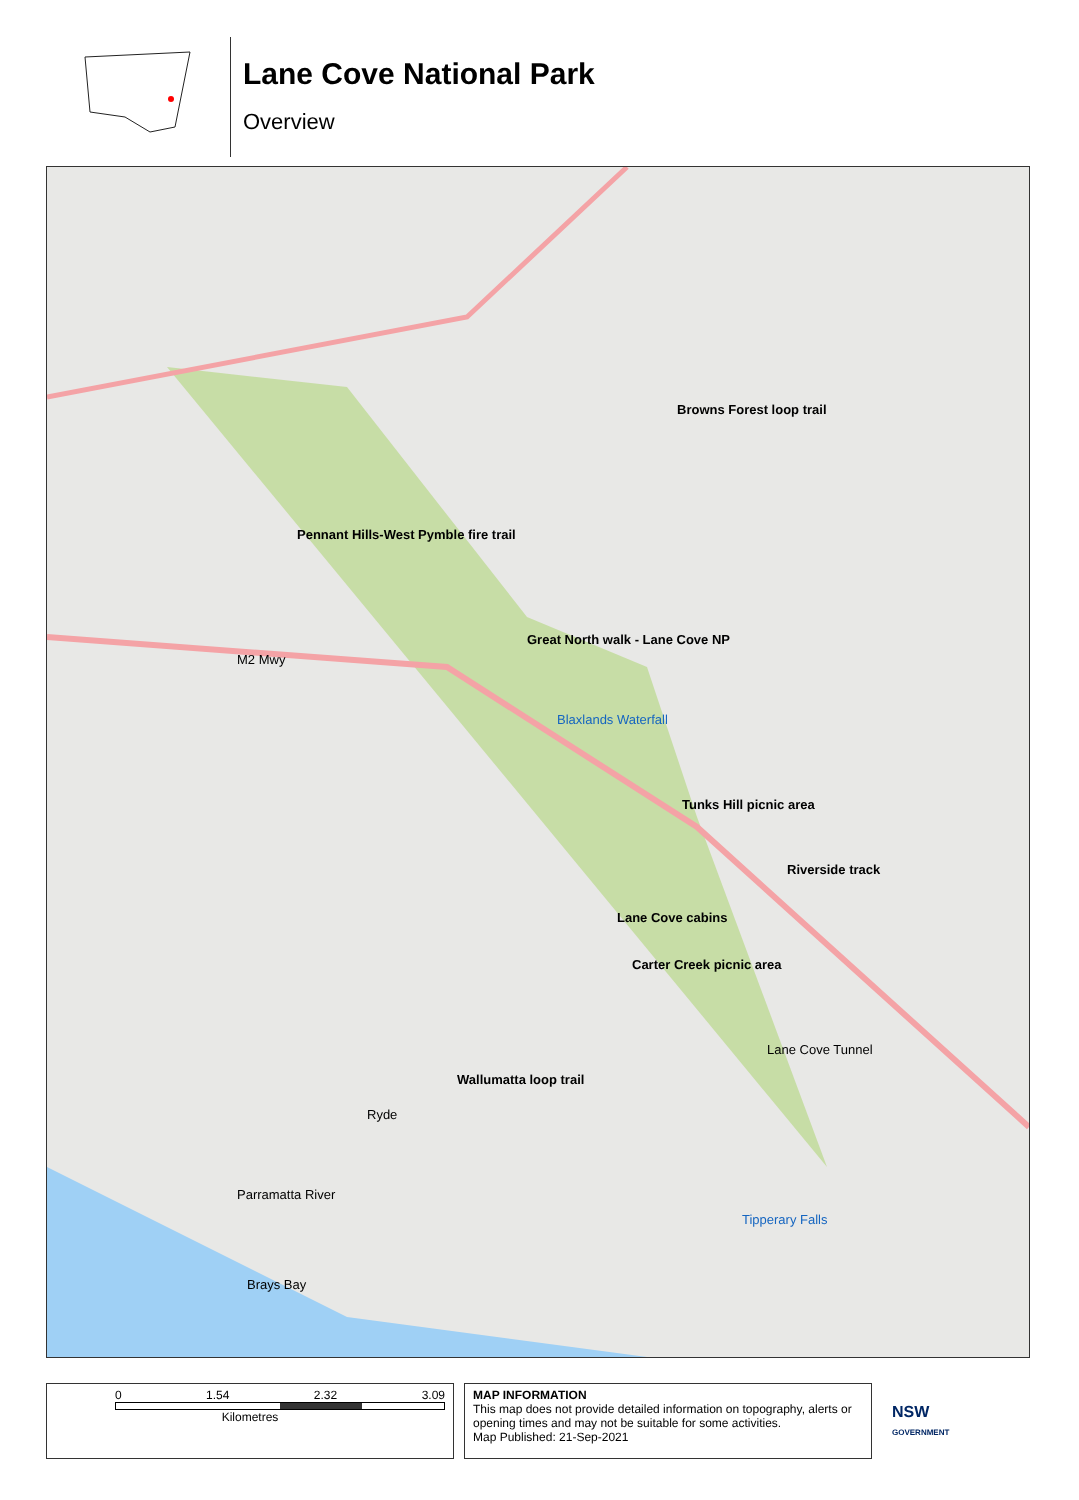Lane Cove National Park
Overview
Pennant Hills-West Pymble fire trail
Browns Forest loop trail
Great North walk - Lane Cove NP
Blaxlands Waterfall
Tunks Hill picnic area
Riverside track
Lane Cove cabins
Carter Creek picnic area
Wallumatta loop trail
Ryde
Tipperary Falls
Parramatta River
Brays Bay
M2 Mwy
Lane Cove Tunnel
0 1.54 2.32 3.09
Kilometres
MAP INFORMATION
This map does not provide detailed information on topography, alerts or opening times and may not be suitable for some activities.
Map Published: 21-Sep-2021
NSW
GOVERNMENT